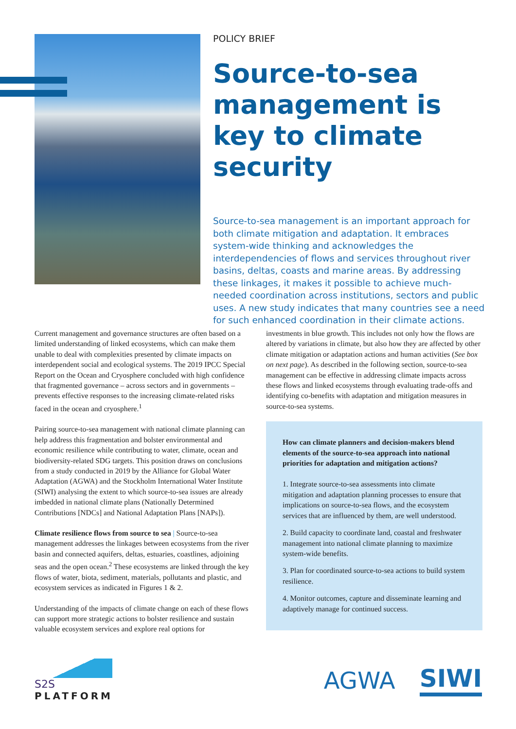POLICY BRIEF
Source-to-sea management is key to climate security
Source-to-sea management is an important approach for both climate mitigation and adaptation. It embraces system-wide thinking and acknowledges the interdependencies of flows and services throughout river basins, deltas, coasts and marine areas. By addressing these linkages, it makes it possible to achieve much-needed coordination across institutions, sectors and public uses. A new study indicates that many countries see a need for such enhanced coordination in their climate actions.
Current management and governance structures are often based on a limited understanding of linked ecosystems, which can make them unable to deal with complexities presented by climate impacts on interdependent social and ecological systems. The 2019 IPCC Special Report on the Ocean and Cryosphere concluded with high confidence that fragmented governance – across sectors and in governments – prevents effective responses to the increasing climate-related risks faced in the ocean and cryosphere.<sup>1</sup>
Pairing source-to-sea management with national climate planning can help address this fragmentation and bolster environmental and economic resilience while contributing to water, climate, ocean and biodiversity-related SDG targets. This position draws on conclusions from a study conducted in 2019 by the Alliance for Global Water Adaptation (AGWA) and the Stockholm International Water Institute (SIWI) analysing the extent to which source-to-sea issues are already imbedded in national climate plans (Nationally Determined Contributions [NDCs] and National Adaptation Plans [NAPs]).
Climate resilience flows from source to sea | Source-to-sea management addresses the linkages between ecosystems from the river basin and connected aquifers, deltas, estuaries, coastlines, adjoining seas and the open ocean.<sup>2</sup> These ecosystems are linked through the key flows of water, biota, sediment, materials, pollutants and plastic, and ecosystem services as indicated in Figures 1 & 2.
Understanding of the impacts of climate change on each of these flows can support more strategic actions to bolster resilience and sustain valuable ecosystem services and explore real options for
investments in blue growth. This includes not only how the flows are altered by variations in climate, but also how they are affected by other climate mitigation or adaptation actions and human activities (See box on next page). As described in the following section, source-to-sea management can be effective in addressing climate impacts across these flows and linked ecosystems through evaluating trade-offs and identifying co-benefits with adaptation and mitigation measures in source-to-sea systems.
How can climate planners and decision-makers blend elements of the source-to-sea approach into national priorities for adaptation and mitigation actions?
1. Integrate source-to-sea assessments into climate mitigation and adaptation planning processes to ensure that implications on source-to-sea flows, and the ecosystem services that are influenced by them, are well understood.
2. Build capacity to coordinate land, coastal and freshwater management into national climate planning to maximize system-wide benefits.
3. Plan for coordinated source-to-sea actions to build system resilience.
4. Monitor outcomes, capture and disseminate learning and adaptively manage for continued success.
S2S
PLATFORM
AGWA SIWI